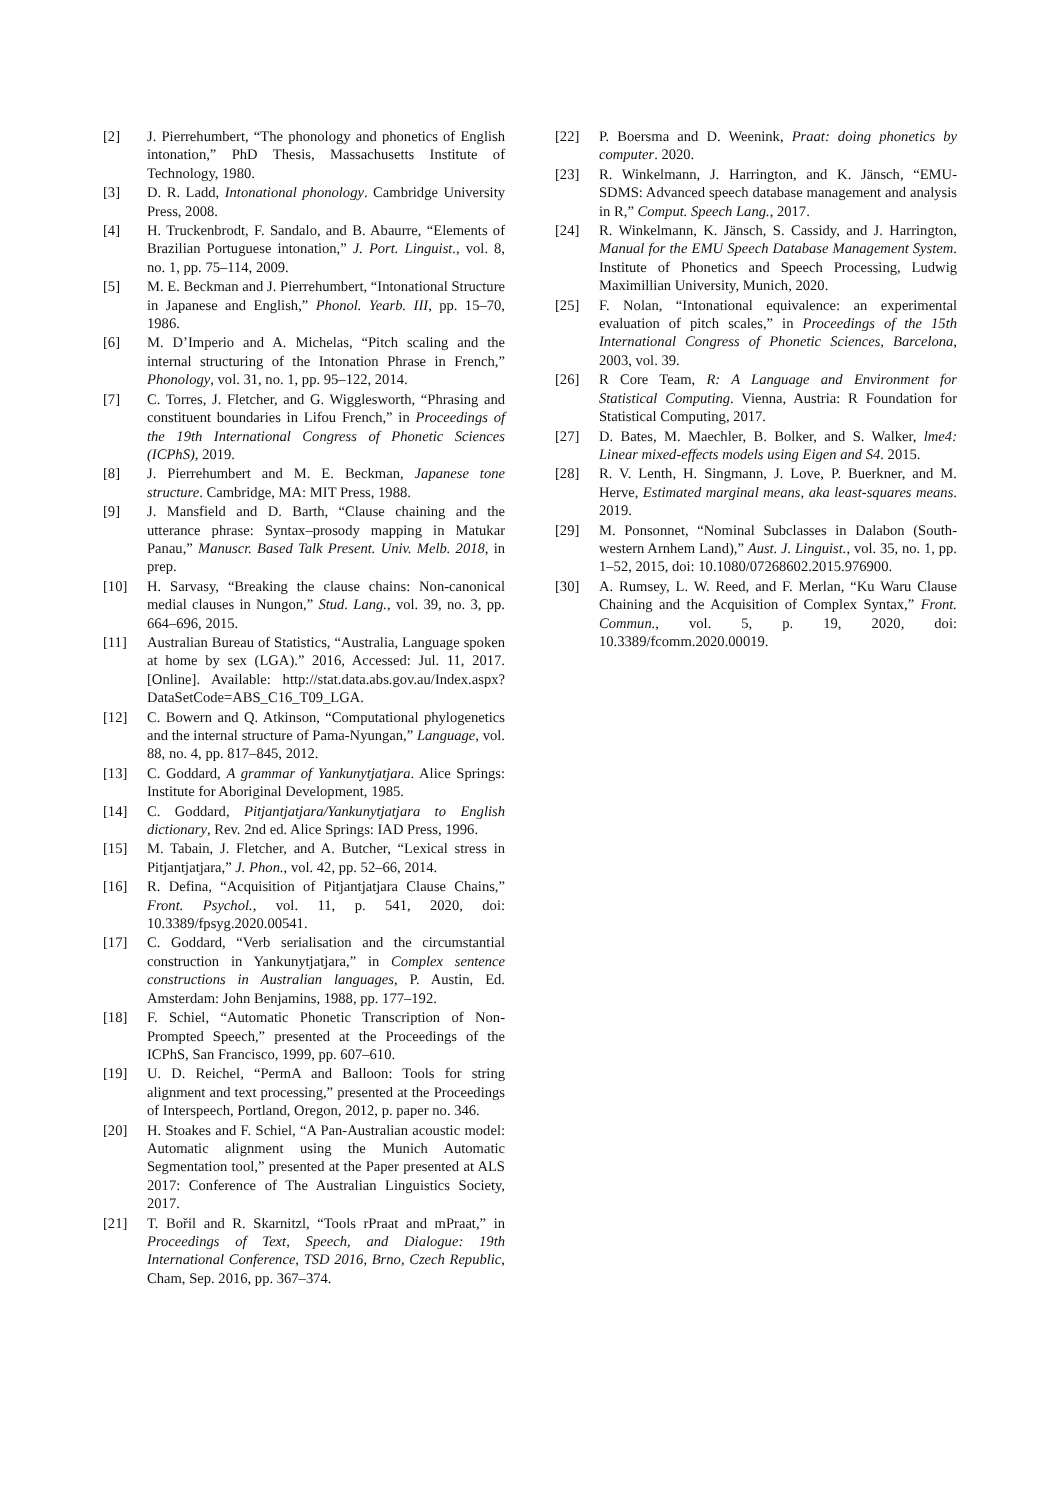[2] J. Pierrehumbert, “The phonology and phonetics of English intonation,” PhD Thesis, Massachusetts Institute of Technology, 1980.
[3] D. R. Ladd, Intonational phonology. Cambridge University Press, 2008.
[4] H. Truckenbrodt, F. Sandalo, and B. Abaurre, “Elements of Brazilian Portuguese intonation,” J. Port. Linguist., vol. 8, no. 1, pp. 75–114, 2009.
[5] M. E. Beckman and J. Pierrehumbert, “Intonational Structure in Japanese and English,” Phonol. Yearb. III, pp. 15–70, 1986.
[6] M. D’Imperio and A. Michelas, “Pitch scaling and the internal structuring of the Intonation Phrase in French,” Phonology, vol. 31, no. 1, pp. 95–122, 2014.
[7] C. Torres, J. Fletcher, and G. Wigglesworth, “Phrasing and constituent boundaries in Lifou French,” in Proceedings of the 19th International Congress of Phonetic Sciences (ICPhS), 2019.
[8] J. Pierrehumbert and M. E. Beckman, Japanese tone structure. Cambridge, MA: MIT Press, 1988.
[9] J. Mansfield and D. Barth, “Clause chaining and the utterance phrase: Syntax–prosody mapping in Matukar Panau,” Manuscr. Based Talk Present. Univ. Melb. 2018, in prep.
[10] H. Sarvasy, “Breaking the clause chains: Non-canonical medial clauses in Nungon,” Stud. Lang., vol. 39, no. 3, pp. 664–696, 2015.
[11] Australian Bureau of Statistics, “Australia, Language spoken at home by sex (LGA).” 2016, Accessed: Jul. 11, 2017. [Online]. Available: http://stat.data.abs.gov.au/Index.aspx?DataSetCode=ABS_C16_T09_LGA.
[12] C. Bowern and Q. Atkinson, “Computational phylogenetics and the internal structure of Pama-Nyungan,” Language, vol. 88, no. 4, pp. 817–845, 2012.
[13] C. Goddard, A grammar of Yankunytjatjara. Alice Springs: Institute for Aboriginal Development, 1985.
[14] C. Goddard, Pitjantjatjara/Yankunytjatjara to English dictionary, Rev. 2nd ed. Alice Springs: IAD Press, 1996.
[15] M. Tabain, J. Fletcher, and A. Butcher, “Lexical stress in Pitjantjatjara,” J. Phon., vol. 42, pp. 52–66, 2014.
[16] R. Defina, “Acquisition of Pitjantjatjara Clause Chains,” Front. Psychol., vol. 11, p. 541, 2020, doi: 10.3389/fpsyg.2020.00541.
[17] C. Goddard, “Verb serialisation and the circumstantial construction in Yankunytjatjara,” in Complex sentence constructions in Australian languages, P. Austin, Ed. Amsterdam: John Benjamins, 1988, pp. 177–192.
[18] F. Schiel, “Automatic Phonetic Transcription of Non-Prompted Speech,” presented at the Proceedings of the ICPhS, San Francisco, 1999, pp. 607–610.
[19] U. D. Reichel, “PermA and Balloon: Tools for string alignment and text processing,” presented at the Proceedings of Interspeech, Portland, Oregon, 2012, p. paper no. 346.
[20] H. Stoakes and F. Schiel, “A Pan-Australian acoustic model: Automatic alignment using the Munich Automatic Segmentation tool,” presented at the Paper presented at ALS 2017: Conference of The Australian Linguistics Society, 2017.
[21] T. Bořil and R. Skarnitzl, “Tools rPraat and mPraat,” in Proceedings of Text, Speech, and Dialogue: 19th International Conference, TSD 2016, Brno, Czech Republic, Cham, Sep. 2016, pp. 367–374.
[22] P. Boersma and D. Weenink, Praat: doing phonetics by computer. 2020.
[23] R. Winkelmann, J. Harrington, and K. Jänsch, “EMU-SDMS: Advanced speech database management and analysis in R,” Comput. Speech Lang., 2017.
[24] R. Winkelmann, K. Jänsch, S. Cassidy, and J. Harrington, Manual for the EMU Speech Database Management System. Institute of Phonetics and Speech Processing, Ludwig Maximillian University, Munich, 2020.
[25] F. Nolan, “Intonational equivalence: an experimental evaluation of pitch scales,” in Proceedings of the 15th International Congress of Phonetic Sciences, Barcelona, 2003, vol. 39.
[26] R Core Team, R: A Language and Environment for Statistical Computing. Vienna, Austria: R Foundation for Statistical Computing, 2017.
[27] D. Bates, M. Maechler, B. Bolker, and S. Walker, lme4: Linear mixed-effects models using Eigen and S4. 2015.
[28] R. V. Lenth, H. Singmann, J. Love, P. Buerkner, and M. Herve, Estimated marginal means, aka least-squares means. 2019.
[29] M. Ponsonnet, “Nominal Subclasses in Dalabon (South-western Arnhem Land),” Aust. J. Linguist., vol. 35, no. 1, pp. 1–52, 2015, doi: 10.1080/07268602.2015.976900.
[30] A. Rumsey, L. W. Reed, and F. Merlan, “Ku Waru Clause Chaining and the Acquisition of Complex Syntax,” Front. Commun., vol. 5, p. 19, 2020, doi: 10.3389/fcomm.2020.00019.